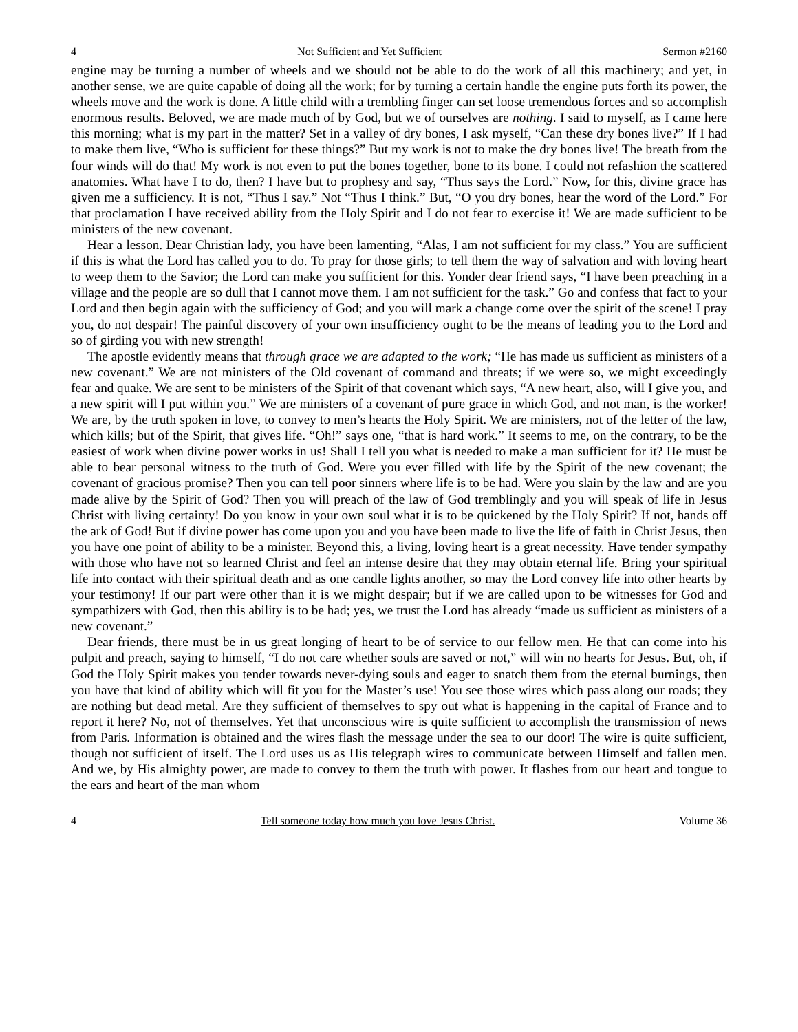4 Not Sufficient and Yet Sufficient Sermon #2160
engine may be turning a number of wheels and we should not be able to do the work of all this machinery; and yet, in another sense, we are quite capable of doing all the work; for by turning a certain handle the engine puts forth its power, the wheels move and the work is done. A little child with a trembling finger can set loose tremendous forces and so accomplish enormous results. Beloved, we are made much of by God, but we of ourselves are nothing. I said to myself, as I came here this morning; what is my part in the matter? Set in a valley of dry bones, I ask myself, “Can these dry bones live?” If I had to make them live, “Who is sufficient for these things?” But my work is not to make the dry bones live! The breath from the four winds will do that! My work is not even to put the bones together, bone to its bone. I could not refashion the scattered anatomies. What have I to do, then? I have but to prophesy and say, “Thus says the Lord.” Now, for this, divine grace has given me a sufficiency. It is not, “Thus I say.” Not “Thus I think.” But, “O you dry bones, hear the word of the Lord.” For that proclamation I have received ability from the Holy Spirit and I do not fear to exercise it! We are made sufficient to be ministers of the new covenant.
Hear a lesson. Dear Christian lady, you have been lamenting, “Alas, I am not sufficient for my class.” You are sufficient if this is what the Lord has called you to do. To pray for those girls; to tell them the way of salvation and with loving heart to weep them to the Savior; the Lord can make you sufficient for this. Yonder dear friend says, “I have been preaching in a village and the people are so dull that I cannot move them. I am not sufficient for the task.” Go and confess that fact to your Lord and then begin again with the sufficiency of God; and you will mark a change come over the spirit of the scene! I pray you, do not despair! The painful discovery of your own insufficiency ought to be the means of leading you to the Lord and so of girding you with new strength!
The apostle evidently means that through grace we are adapted to the work; “He has made us sufficient as ministers of a new covenant.” We are not ministers of the Old covenant of command and threats; if we were so, we might exceedingly fear and quake. We are sent to be ministers of the Spirit of that covenant which says, “A new heart, also, will I give you, and a new spirit will I put within you.” We are ministers of a covenant of pure grace in which God, and not man, is the worker! We are, by the truth spoken in love, to convey to men’s hearts the Holy Spirit. We are ministers, not of the letter of the law, which kills; but of the Spirit, that gives life. “Oh!” says one, “that is hard work.” It seems to me, on the contrary, to be the easiest of work when divine power works in us! Shall I tell you what is needed to make a man sufficient for it? He must be able to bear personal witness to the truth of God. Were you ever filled with life by the Spirit of the new covenant; the covenant of gracious promise? Then you can tell poor sinners where life is to be had. Were you slain by the law and are you made alive by the Spirit of God? Then you will preach of the law of God tremblingly and you will speak of life in Jesus Christ with living certainty! Do you know in your own soul what it is to be quickened by the Holy Spirit? If not, hands off the ark of God! But if divine power has come upon you and you have been made to live the life of faith in Christ Jesus, then you have one point of ability to be a minister. Beyond this, a living, loving heart is a great necessity. Have tender sympathy with those who have not so learned Christ and feel an intense desire that they may obtain eternal life. Bring your spiritual life into contact with their spiritual death and as one candle lights another, so may the Lord convey life into other hearts by your testimony! If our part were other than it is we might despair; but if we are called upon to be witnesses for God and sympathizers with God, then this ability is to be had; yes, we trust the Lord has already “made us sufficient as ministers of a new covenant.”
Dear friends, there must be in us great longing of heart to be of service to our fellow men. He that can come into his pulpit and preach, saying to himself, “I do not care whether souls are saved or not,” will win no hearts for Jesus. But, oh, if God the Holy Spirit makes you tender towards never-dying souls and eager to snatch them from the eternal burnings, then you have that kind of ability which will fit you for the Master’s use! You see those wires which pass along our roads; they are nothing but dead metal. Are they sufficient of themselves to spy out what is happening in the capital of France and to report it here? No, not of themselves. Yet that unconscious wire is quite sufficient to accomplish the transmission of news from Paris. Information is obtained and the wires flash the message under the sea to our door! The wire is quite sufficient, though not sufficient of itself. The Lord uses us as His telegraph wires to communicate between Himself and fallen men. And we, by His almighty power, are made to convey to them the truth with power. It flashes from our heart and tongue to the ears and heart of the man whom
4 Tell someone today how much you love Jesus Christ. Volume 36